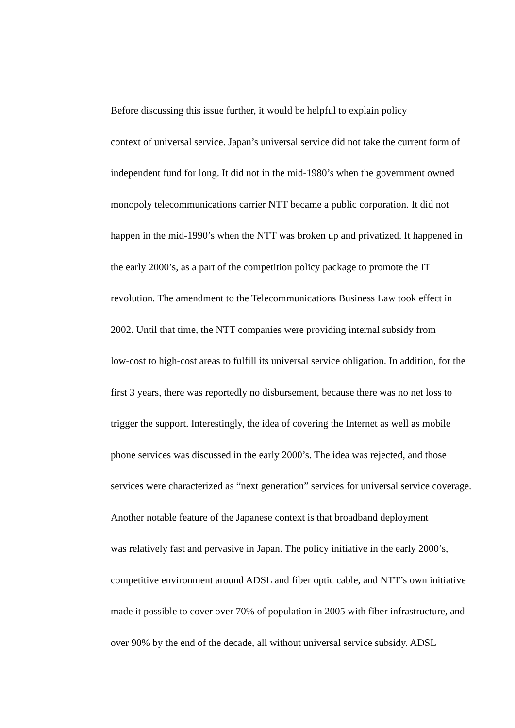Before discussing this issue further, it would be helpful to explain policy
context of universal service. Japan’s universal service did not take the current form of
independent fund for long. It did not in the mid-1980’s when the government owned
monopoly telecommunications carrier NTT became a public corporation. It did not
happen in the mid-1990’s when the NTT was broken up and privatized. It happened in
the early 2000’s, as a part of the competition policy package to promote the IT
revolution. The amendment to the Telecommunications Business Law took effect in
2002. Until that time, the NTT companies were providing internal subsidy from
low-cost to high-cost areas to fulfill its universal service obligation. In addition, for the
first 3 years, there was reportedly no disbursement, because there was no net loss to
trigger the support. Interestingly, the idea of covering the Internet as well as mobile
phone services was discussed in the early 2000’s. The idea was rejected, and those
services were characterized as “next generation” services for universal service coverage.
Another notable feature of the Japanese context is that broadband deployment
was relatively fast and pervasive in Japan. The policy initiative in the early 2000’s,
competitive environment around ADSL and fiber optic cable, and NTT’s own initiative
made it possible to cover over 70% of population in 2005 with fiber infrastructure, and
over 90% by the end of the decade, all without universal service subsidy. ADSL